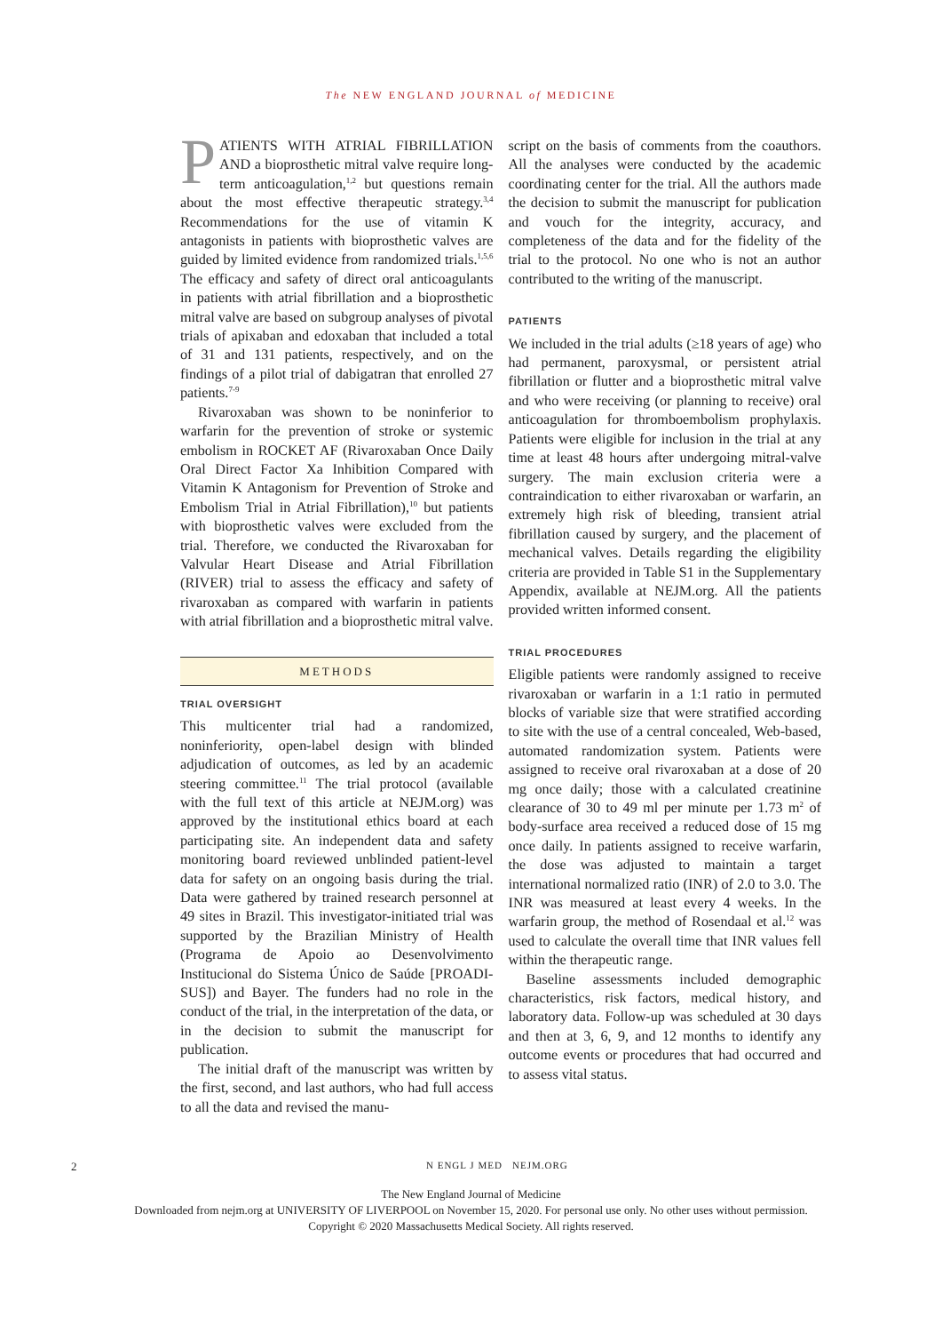The NEW ENGLAND JOURNAL of MEDICINE
PATIENTS WITH ATRIAL FIBRILLATION AND a bioprosthetic mitral valve require long-term anticoagulation,<sup>1,2</sup> but questions remain about the most effective therapeutic strategy.<sup>3,4</sup> Recommendations for the use of vitamin K antagonists in patients with bioprosthetic valves are guided by limited evidence from randomized trials.<sup>1,5,6</sup> The efficacy and safety of direct oral anticoagulants in patients with atrial fibrillation and a bioprosthetic mitral valve are based on subgroup analyses of pivotal trials of apixaban and edoxaban that included a total of 31 and 131 patients, respectively, and on the findings of a pilot trial of dabigatran that enrolled 27 patients.<sup>7-9</sup>
Rivaroxaban was shown to be noninferior to warfarin for the prevention of stroke or systemic embolism in ROCKET AF (Rivaroxaban Once Daily Oral Direct Factor Xa Inhibition Compared with Vitamin K Antagonism for Prevention of Stroke and Embolism Trial in Atrial Fibrillation),<sup>10</sup> but patients with bioprosthetic valves were excluded from the trial. Therefore, we conducted the Rivaroxaban for Valvular Heart Disease and Atrial Fibrillation (RIVER) trial to assess the efficacy and safety of rivaroxaban as compared with warfarin in patients with atrial fibrillation and a bioprosthetic mitral valve.
METHODS
TRIAL OVERSIGHT
This multicenter trial had a randomized, noninferiority, open-label design with blinded adjudication of outcomes, as led by an academic steering committee.<sup>11</sup> The trial protocol (available with the full text of this article at NEJM.org) was approved by the institutional ethics board at each participating site. An independent data and safety monitoring board reviewed unblinded patient-level data for safety on an ongoing basis during the trial. Data were gathered by trained research personnel at 49 sites in Brazil. This investigator-initiated trial was supported by the Brazilian Ministry of Health (Programa de Apoio ao Desenvolvimento Institucional do Sistema Único de Saúde [PROADI-SUS]) and Bayer. The funders had no role in the conduct of the trial, in the interpretation of the data, or in the decision to submit the manuscript for publication.
The initial draft of the manuscript was written by the first, second, and last authors, who had full access to all the data and revised the manu-
script on the basis of comments from the coauthors. All the analyses were conducted by the academic coordinating center for the trial. All the authors made the decision to submit the manuscript for publication and vouch for the integrity, accuracy, and completeness of the data and for the fidelity of the trial to the protocol. No one who is not an author contributed to the writing of the manuscript.
PATIENTS
We included in the trial adults (≥18 years of age) who had permanent, paroxysmal, or persistent atrial fibrillation or flutter and a bioprosthetic mitral valve and who were receiving (or planning to receive) oral anticoagulation for thromboembolism prophylaxis. Patients were eligible for inclusion in the trial at any time at least 48 hours after undergoing mitral-valve surgery. The main exclusion criteria were a contraindication to either rivaroxaban or warfarin, an extremely high risk of bleeding, transient atrial fibrillation caused by surgery, and the placement of mechanical valves. Details regarding the eligibility criteria are provided in Table S1 in the Supplementary Appendix, available at NEJM.org. All the patients provided written informed consent.
TRIAL PROCEDURES
Eligible patients were randomly assigned to receive rivaroxaban or warfarin in a 1:1 ratio in permuted blocks of variable size that were stratified according to site with the use of a central concealed, Web-based, automated randomization system. Patients were assigned to receive oral rivaroxaban at a dose of 20 mg once daily; those with a calculated creatinine clearance of 30 to 49 ml per minute per 1.73 m<sup>2</sup> of body-surface area received a reduced dose of 15 mg once daily. In patients assigned to receive warfarin, the dose was adjusted to maintain a target international normalized ratio (INR) of 2.0 to 3.0. The INR was measured at least every 4 weeks. In the warfarin group, the method of Rosendaal et al.<sup>12</sup> was used to calculate the overall time that INR values fell within the therapeutic range.
Baseline assessments included demographic characteristics, risk factors, medical history, and laboratory data. Follow-up was scheduled at 30 days and then at 3, 6, 9, and 12 months to identify any outcome events or procedures that had occurred and to assess vital status.
2 N ENGL J MED NEJM.ORG
The New England Journal of Medicine
Downloaded from nejm.org at UNIVERSITY OF LIVERPOOL on November 15, 2020. For personal use only. No other uses without permission.
Copyright © 2020 Massachusetts Medical Society. All rights reserved.